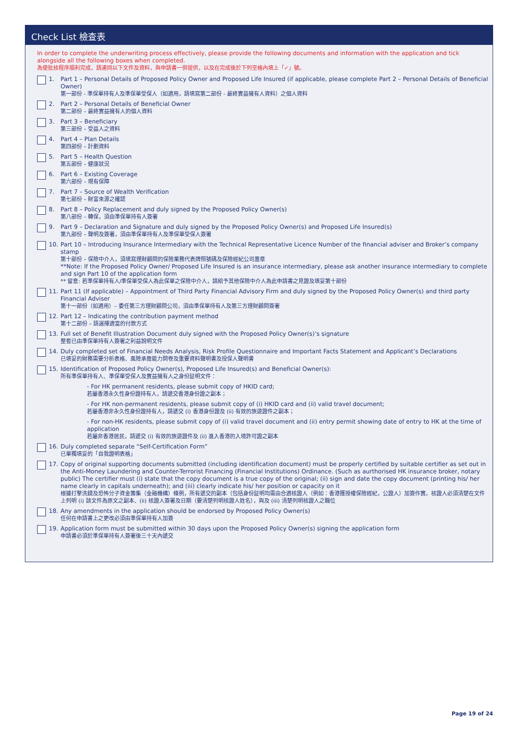Check List 檢查表
In order to complete the underwriting process effectively, please provide the following documents and information with the application and tick alongside all the following boxes when completed.
為使批核程序順利完成，請連同以下文件及資料，與申請書一併提供，以及在完成後於下列空格內填上「✓」號。
1. Part 1 – Personal Details of Proposed Policy Owner and Proposed Life Insured (if applicable, please complete Part 2 – Personal Details of Beneficial Owner)
第一部份 - 準保單持有人及準保單受保人（如適用，請填寫第二部份 - 最終實益擁有人資料）之個人資料
2. Part 2 – Personal Details of Beneficial Owner
第二部份 – 最終實益擁有人的個人資料
3. Part 3 – Beneficiary
第三部份 – 受益人之資料
4. Part 4 – Plan Details
第四部份 – 計劃資料
5. Part 5 – Health Question
第五部份 – 健康狀況
6. Part 6 – Existing Coverage
第六部份 – 現有保障
7. Part 7 – Source of Wealth Verification
第七部份 – 財富來源之確認
8. Part 8 – Policy Replacement and duly signed by the Proposed Policy Owner(s)
第八部份 – 轉保，須由準保單持有人簽署
9. Part 9 – Declaration and Signature and duly signed by the Proposed Policy Owner(s) and Proposed Life Insured(s)
第九部份 – 聲明及簽署，須由準保單持有人及準保單受保人簽署
10. Part 10 – Introducing Insurance Intermediary with the Technical Representative Licence Number of the financial adviser and Broker’s company stamp
第十部份 – 保險中介人，須填寫理財顧問的保險業務代表牌照號碼及保險經紀公司蓋章
**Note: If the Proposed Policy Owner/ Proposed Life Insured is an insurance intermediary, please ask another insurance intermediary to complete and sign Part 10 of the application form
** 留意: 若準保單持有人/準保單受保人為此保單之保險中介人，請給予其他保險中介人為此申請書之見證及填妥第十部份
11. Part 11 (If applicable) – Appointment of Third Party Financial Advisory Firm and duly signed by the Proposed Policy Owner(s) and third party Financial Adviser
第十一部份（如適用）– 委任第三方理財顧問公司，須由準保單持有人及第三方理財顧問簽署
12. Part 12 – Indicating the contribution payment method
第十二部份 – 請選擇適當的付款方式
13. Full set of Benefit Illustration Document duly signed with the Proposed Policy Owner(s)’s signature
整套已由準保單持有人簽署之利益說明文件
14. Duly completed set of Financial Needs Analysis, Risk Profile Questionnaire and Important Facts Statement and Applicant’s Declarations
已填妥的財務需要分析表格、風險承擔能力問卷及重要資料聲明書及投保人聲明書
15. Identification of Proposed Policy Owner(s), Proposed Life Insured(s) and Beneficial Owner(s):
所有準保單持有人、準保單受保人及實益擁有人之身份証明文件：
- For HK permanent residents, please submit copy of HKID card;
若屬香港永久性身份證持有人，請遞交香港身份證之副本；
- For HK non-permanent residents, please submit copy of (i) HKID card and (ii) valid travel document;
若屬香港非永久性身份證持有人，請遞交 (i) 香港身份證及 (ii) 有效的旅遊證件之副本；
- For non-HK residents, please submit copy of (i) valid travel document and (ii) entry permit showing date of entry to HK at the time of application
若屬非香港居民，請遞交 (i) 有效的旅遊證件及 (ii) 進入香港的入境許可證之副本
16. Duly completed separate “Self-Certification Form”
已單獨填妥的「自我證明表格」
17. Copy of original supporting documents submitted (including identification document) must be properly certified by suitable certifier as set out in the Anti-Money Laundering and Counter-Terrorist Financing (Financial Institutions) Ordinance. (Such as aurthorised HK insurance broker, notary public) The certifier must (i) state that the copy document is a true copy of the original; (ii) sign and date the copy document (printing his/ her name clearly in capitals underneath); and (iii) clearly indicate his/ her position or capacity on it
根據打擊洗錢及恐怖分子資金籌集（金融機構）條例，所有遞交的副本（包括身份証明均需由合適核證人（例如：香港獲授權保險經紀，公證人）加簽作實。核證人必須清楚在文件上列明 (i) 該文件為原文之副本、(ii) 核證人簽署及日期（要清楚列明核證人姓名），與及 (iii) 清楚列明核證人之職位
18. Any amendments in the application should be endorsed by Proposed Policy Owner(s)
任何在申請書上之更改必須由準保單持有人加簽
19. Application form must be submitted within 30 days upon the Proposed Policy Owner(s) signing the application form
申請書必須於準保單持有人簽署後三十天內遞交
Page 19 of 24